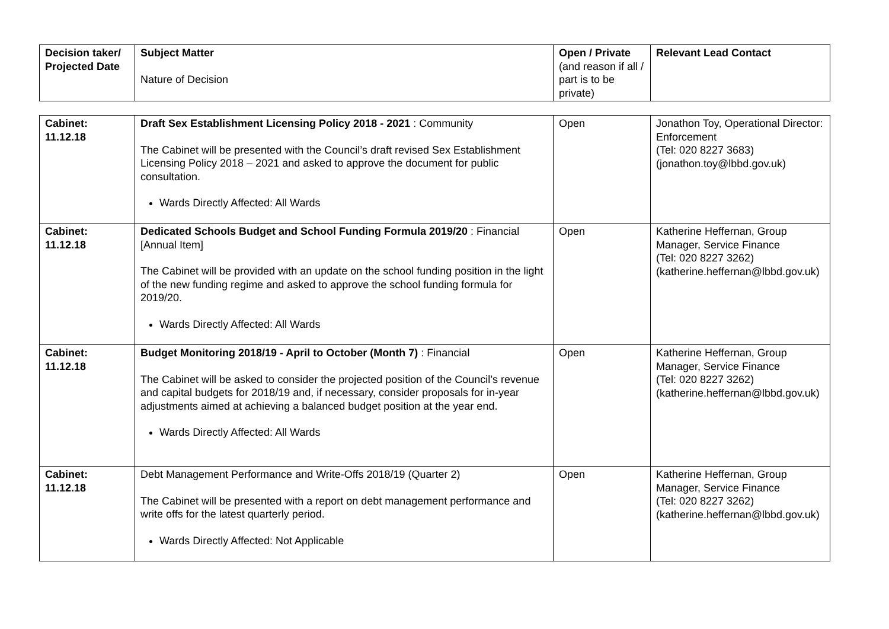| Decision taker/ Projected Date | Subject Matter Nature of Decision | Open / Private (and reason if all / part is to be private) | Relevant Lead Contact |
| --- | --- | --- | --- |
| Cabinet: 11.12.18 | Draft Sex Establishment Licensing Policy 2018 - 2021 : Community The Cabinet will be presented with the Council’s draft revised Sex Establishment Licensing Policy 2018 – 2021 and asked to approve the document for public consultation. Wards Directly Affected: All Wards | Open | Jonathon Toy, Operational Director: Enforcement (Tel: 020 8227 3683) (jonathon.toy@lbbd.gov.uk) |
| Cabinet: 11.12.18 | Dedicated Schools Budget and School Funding Formula 2019/20 : Financial [Annual Item] The Cabinet will be provided with an update on the school funding position in the light of the new funding regime and asked to approve the school funding formula for 2019/20. Wards Directly Affected: All Wards | Open | Katherine Heffernan, Group Manager, Service Finance (Tel: 020 8227 3262) (katherine.heffernan@lbbd.gov.uk) |
| Cabinet: 11.12.18 | Budget Monitoring 2018/19 - April to October (Month 7) : Financial The Cabinet will be asked to consider the projected position of the Council’s revenue and capital budgets for 2018/19 and, if necessary, consider proposals for in-year adjustments aimed at achieving a balanced budget position at the year end. Wards Directly Affected: All Wards | Open | Katherine Heffernan, Group Manager, Service Finance (Tel: 020 8227 3262) (katherine.heffernan@lbbd.gov.uk) |
| Cabinet: 11.12.18 | Debt Management Performance and Write-Offs 2018/19 (Quarter 2) The Cabinet will be presented with a report on debt management performance and write offs for the latest quarterly period. Wards Directly Affected: Not Applicable | Open | Katherine Heffernan, Group Manager, Service Finance (Tel: 020 8227 3262) (katherine.heffernan@lbbd.gov.uk) |